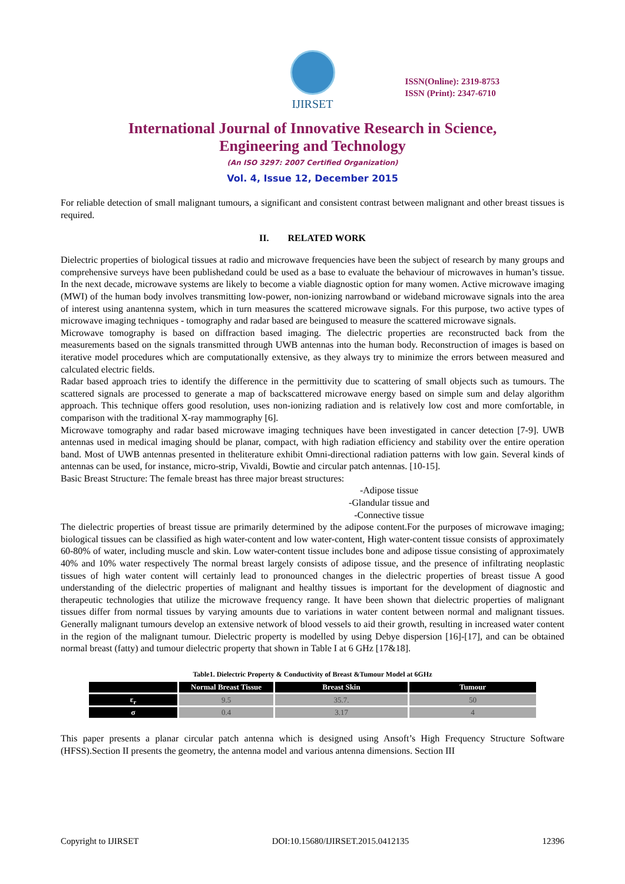IJIRSET
ISSN(Online): 2319-8753
ISSN (Print): 2347-6710
International Journal of Innovative Research in Science,
Engineering and Technology
(An ISO 3297: 2007 Certified Organization)
Vol. 4, Issue 12, December 2015
For reliable detection of small malignant tumours, a significant and consistent contrast between malignant and other breast tissues is required.
II. RELATED WORK
Dielectric properties of biological tissues at radio and microwave frequencies have been the subject of research by many groups and comprehensive surveys have been publishedand could be used as a base to evaluate the behaviour of microwaves in human’s tissue. In the next decade, microwave systems are likely to become a viable diagnostic option for many women. Active microwave imaging (MWI) of the human body involves transmitting low-power, non-ionizing narrowband or wideband microwave signals into the area of interest using anantenna system, which in turn measures the scattered microwave signals. For this purpose, two active types of microwave imaging techniques - tomography and radar based are beingused to measure the scattered microwave signals.
Microwave tomography is based on diffraction based imaging. The dielectric properties are reconstructed back from the measurements based on the signals transmitted through UWB antennas into the human body. Reconstruction of images is based on iterative model procedures which are computationally extensive, as they always try to minimize the errors between measured and calculated electric fields.
Radar based approach tries to identify the difference in the permittivity due to scattering of small objects such as tumours. The scattered signals are processed to generate a map of backscattered microwave energy based on simple sum and delay algorithm approach. This technique offers good resolution, uses non-ionizing radiation and is relatively low cost and more comfortable, in comparison with the traditional X-ray mammography [6].
Microwave tomography and radar based microwave imaging techniques have been investigated in cancer detection [7-9]. UWB antennas used in medical imaging should be planar, compact, with high radiation efficiency and stability over the entire operation band. Most of UWB antennas presented in theliterature exhibit Omni-directional radiation patterns with low gain. Several kinds of antennas can be used, for instance, micro-strip, Vivaldi, Bowtie and circular patch antennas. [10-15].
Basic Breast Structure: The female breast has three major breast structures:
-Adipose tissue
-Glandular tissue and
-Connective tissue
The dielectric properties of breast tissue are primarily determined by the adipose content.For the purposes of microwave imaging; biological tissues can be classified as high water-content and low water-content, High water-content tissue consists of approximately 60-80% of water, including muscle and skin. Low water-content tissue includes bone and adipose tissue consisting of approximately 40% and 10% water respectively The normal breast largely consists of adipose tissue, and the presence of infiltrating neoplastic tissues of high water content will certainly lead to pronounced changes in the dielectric properties of breast tissue A good understanding of the dielectric properties of malignant and healthy tissues is important for the development of diagnostic and therapeutic technologies that utilize the microwave frequency range. It have been shown that dielectric properties of malignant tissues differ from normal tissues by varying amounts due to variations in water content between normal and malignant tissues. Generally malignant tumours develop an extensive network of blood vessels to aid their growth, resulting in increased water content in the region of the malignant tumour. Dielectric property is modelled by using Debye dispersion [16]-[17], and can be obtained normal breast (fatty) and tumour dielectric property that shown in Table I at 6 GHz [17&18].
Table1. Dielectric Property & Conductivity of Breast &Tumour Model at 6GHz
| | Normal Breast Tissue | Breast Skin | Tumour |
| --- | --- | --- | --- |
| ε<sub>r</sub> | 9.5 | 35.7. | 50 |
| σ | 0.4 | 3.17 | 4 |
This paper presents a planar circular patch antenna which is designed using Ansoft’s High Frequency Structure Software (HFSS).Section II presents the geometry, the antenna model and various antenna dimensions. Section III
Copyright to IJIRSET DOI:10.15680/IJIRSET.2015.0412135 12396